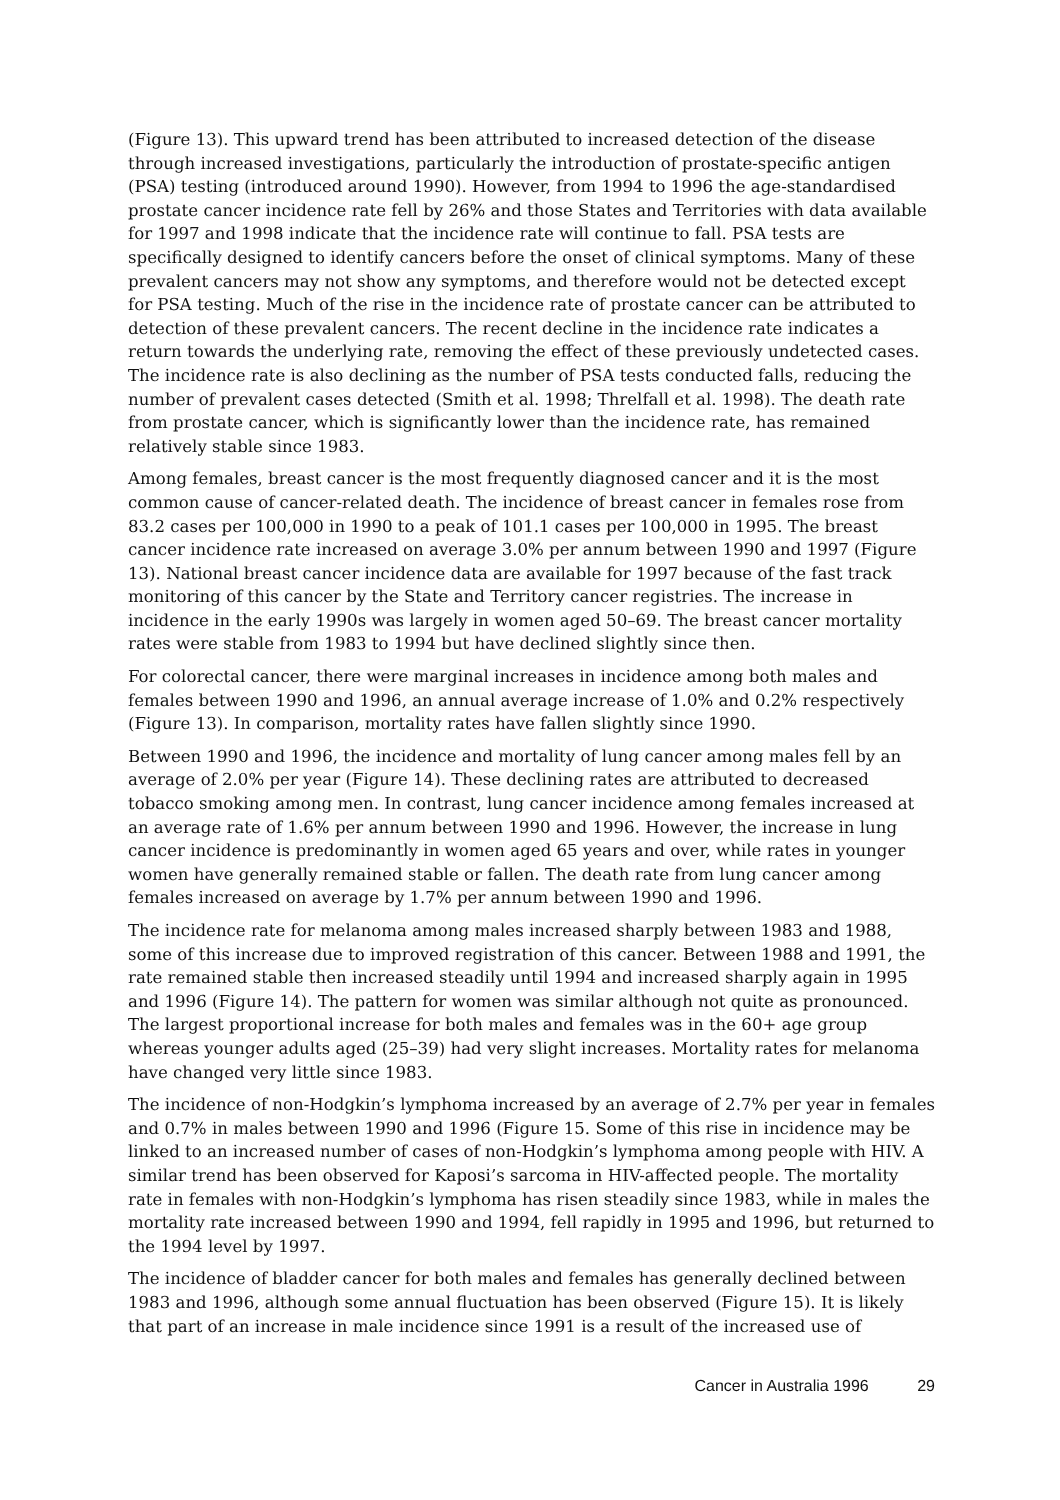(Figure 13). This upward trend has been attributed to increased detection of the disease through increased investigations, particularly the introduction of prostate-specific antigen (PSA) testing (introduced around 1990). However, from 1994 to 1996 the age-standardised prostate cancer incidence rate fell by 26% and those States and Territories with data available for 1997 and 1998 indicate that the incidence rate will continue to fall. PSA tests are specifically designed to identify cancers before the onset of clinical symptoms. Many of these prevalent cancers may not show any symptoms, and therefore would not be detected except for PSA testing. Much of the rise in the incidence rate of prostate cancer can be attributed to detection of these prevalent cancers. The recent decline in the incidence rate indicates a return towards the underlying rate, removing the effect of these previously undetected cases. The incidence rate is also declining as the number of PSA tests conducted falls, reducing the number of prevalent cases detected (Smith et al. 1998; Threlfall et al. 1998). The death rate from prostate cancer, which is significantly lower than the incidence rate, has remained relatively stable since 1983.
Among females, breast cancer is the most frequently diagnosed cancer and it is the most common cause of cancer-related death. The incidence of breast cancer in females rose from 83.2 cases per 100,000 in 1990 to a peak of 101.1 cases per 100,000 in 1995. The breast cancer incidence rate increased on average 3.0% per annum between 1990 and 1997 (Figure 13). National breast cancer incidence data are available for 1997 because of the fast track monitoring of this cancer by the State and Territory cancer registries. The increase in incidence in the early 1990s was largely in women aged 50–69. The breast cancer mortality rates were stable from 1983 to 1994 but have declined slightly since then.
For colorectal cancer, there were marginal increases in incidence among both males and females between 1990 and 1996, an annual average increase of 1.0% and 0.2% respectively (Figure 13). In comparison, mortality rates have fallen slightly since 1990.
Between 1990 and 1996, the incidence and mortality of lung cancer among males fell by an average of 2.0% per year (Figure 14). These declining rates are attributed to decreased tobacco smoking among men. In contrast, lung cancer incidence among females increased at an average rate of 1.6% per annum between 1990 and 1996. However, the increase in lung cancer incidence is predominantly in women aged 65 years and over, while rates in younger women have generally remained stable or fallen. The death rate from lung cancer among females increased on average by 1.7% per annum between 1990 and 1996.
The incidence rate for melanoma among males increased sharply between 1983 and 1988, some of this increase due to improved registration of this cancer. Between 1988 and 1991, the rate remained stable then increased steadily until 1994 and increased sharply again in 1995 and 1996 (Figure 14). The pattern for women was similar although not quite as pronounced. The largest proportional increase for both males and females was in the 60+ age group whereas younger adults aged (25–39) had very slight increases. Mortality rates for melanoma have changed very little since 1983.
The incidence of non-Hodgkin’s lymphoma increased by an average of 2.7% per year in females and 0.7% in males between 1990 and 1996 (Figure 15. Some of this rise in incidence may be linked to an increased number of cases of non-Hodgkin’s lymphoma among people with HIV. A similar trend has been observed for Kaposi’s sarcoma in HIV-affected people. The mortality rate in females with non-Hodgkin’s lymphoma has risen steadily since 1983, while in males the mortality rate increased between 1990 and 1994, fell rapidly in 1995 and 1996, but returned to the 1994 level by 1997.
The incidence of bladder cancer for both males and females has generally declined between 1983 and 1996, although some annual fluctuation has been observed (Figure 15). It is likely that part of an increase in male incidence since 1991 is a result of the increased use of
Cancer in Australia 1996 29